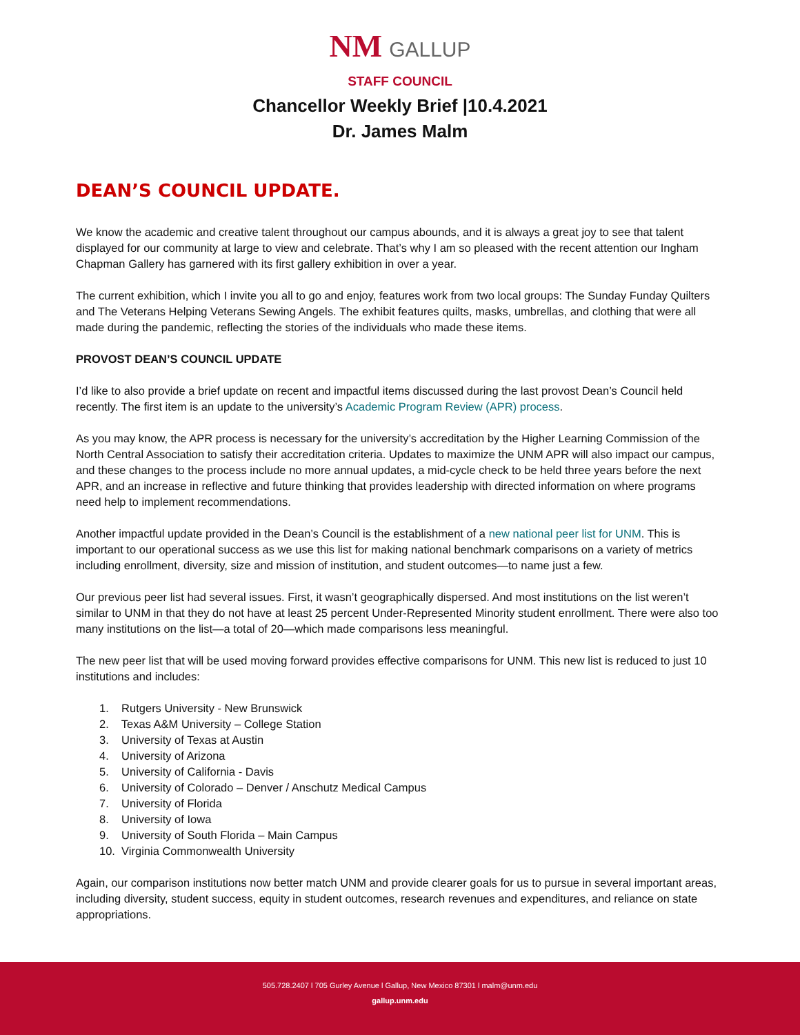NM GALLUP
STAFF COUNCIL
Chancellor Weekly Brief |10.4.2021
Dr. James Malm
DEAN’S COUNCIL UPDATE.
We know the academic and creative talent throughout our campus abounds, and it is always a great joy to see that talent displayed for our community at large to view and celebrate. That’s why I am so pleased with the recent attention our Ingham Chapman Gallery has garnered with its first gallery exhibition in over a year.
The current exhibition, which I invite you all to go and enjoy, features work from two local groups: The Sunday Funday Quilters and The Veterans Helping Veterans Sewing Angels. The exhibit features quilts, masks, umbrellas, and clothing that were all made during the pandemic, reflecting the stories of the individuals who made these items.
PROVOST DEAN’S COUNCIL UPDATE
I’d like to also provide a brief update on recent and impactful items discussed during the last provost Dean’s Council held recently. The first item is an update to the university’s Academic Program Review (APR) process.
As you may know, the APR process is necessary for the university’s accreditation by the Higher Learning Commission of the North Central Association to satisfy their accreditation criteria. Updates to maximize the UNM APR will also impact our campus, and these changes to the process include no more annual updates, a mid-cycle check to be held three years before the next APR, and an increase in reflective and future thinking that provides leadership with directed information on where programs need help to implement recommendations.
Another impactful update provided in the Dean’s Council is the establishment of a new national peer list for UNM. This is important to our operational success as we use this list for making national benchmark comparisons on a variety of metrics including enrollment, diversity, size and mission of institution, and student outcomes—to name just a few.
Our previous peer list had several issues. First, it wasn’t geographically dispersed. And most institutions on the list weren’t similar to UNM in that they do not have at least 25 percent Under-Represented Minority student enrollment. There were also too many institutions on the list—a total of 20—which made comparisons less meaningful.
The new peer list that will be used moving forward provides effective comparisons for UNM. This new list is reduced to just 10 institutions and includes:
1. Rutgers University - New Brunswick
2. Texas A&M University – College Station
3. University of Texas at Austin
4. University of Arizona
5. University of California - Davis
6. University of Colorado – Denver / Anschutz Medical Campus
7. University of Florida
8. University of Iowa
9. University of South Florida – Main Campus
10. Virginia Commonwealth University
Again, our comparison institutions now better match UNM and provide clearer goals for us to pursue in several important areas, including diversity, student success, equity in student outcomes, research revenues and expenditures, and reliance on state appropriations.
505.728.2407 l 705 Gurley Avenue l Gallup, New Mexico 87301 l malm@unm.edu
gallup.unm.edu